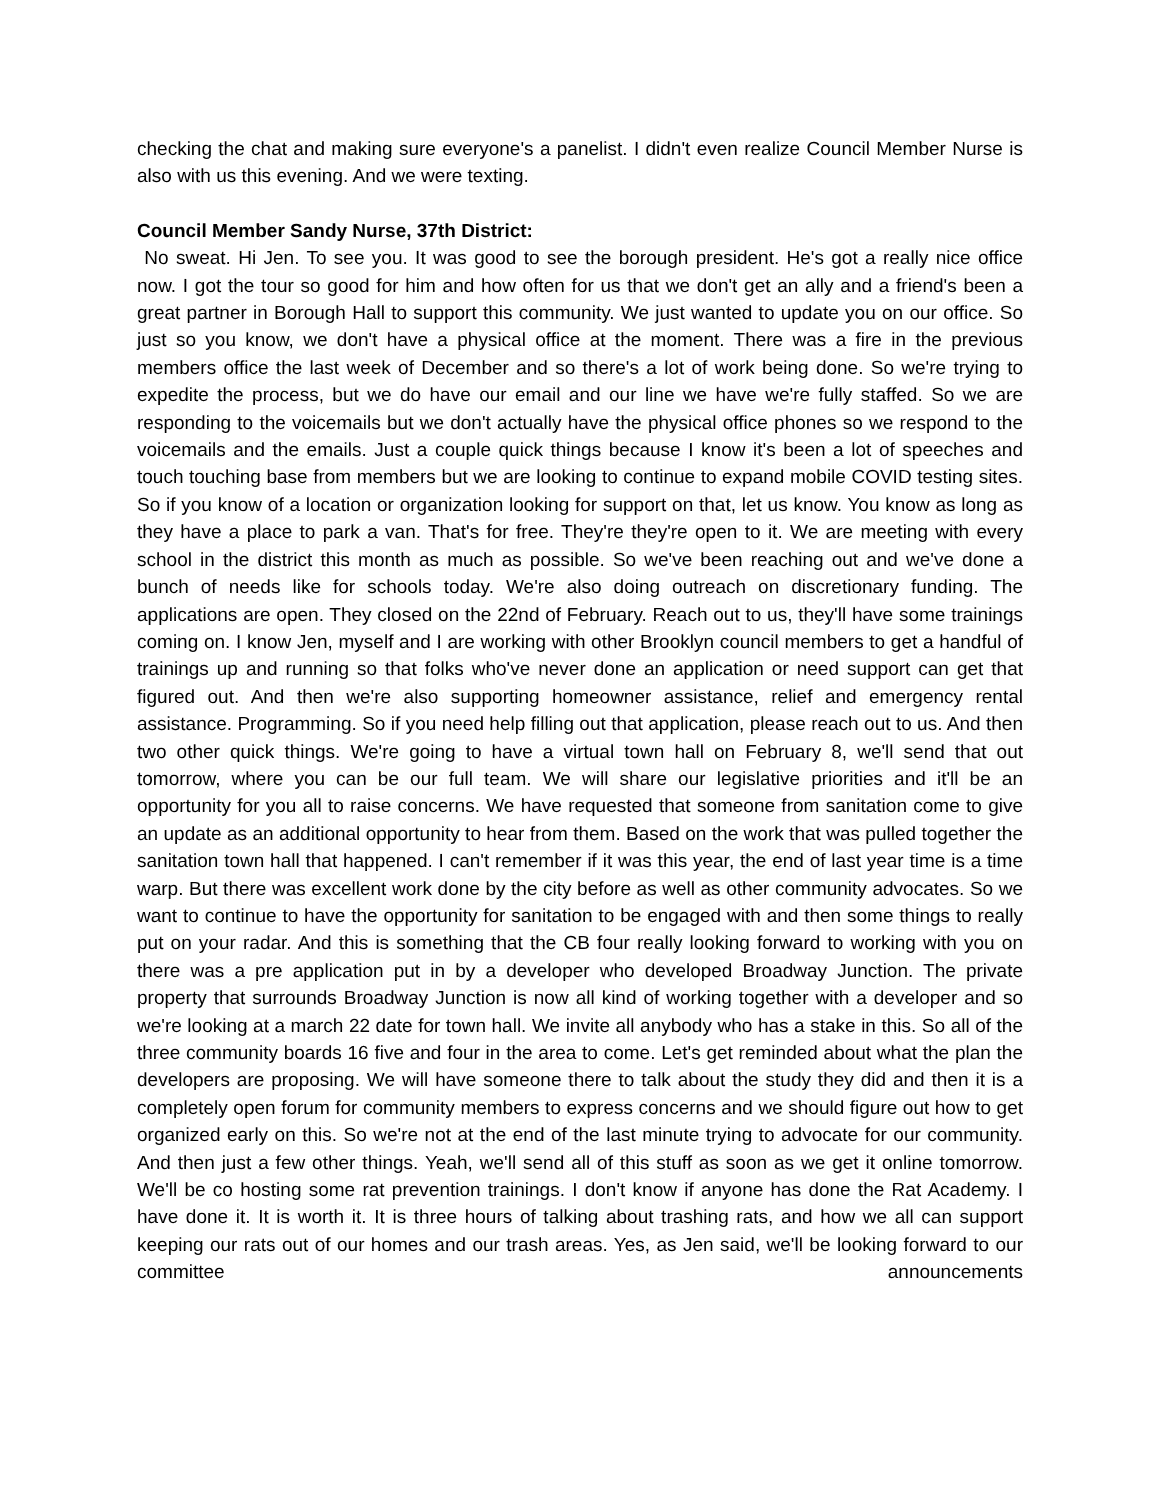checking the chat and making sure everyone's a panelist. I didn't even realize Council Member Nurse is also with us this evening. And we were texting.
Council Member Sandy Nurse, 37th District:
No sweat. Hi Jen. To see you. It was good to see the borough president. He's got a really nice office now. I got the tour so good for him and how often for us that we don't get an ally and a friend's been a great partner in Borough Hall to support this community. We just wanted to update you on our office. So just so you know, we don't have a physical office at the moment. There was a fire in the previous members office the last week of December and so there's a lot of work being done. So we're trying to expedite the process, but we do have our email and our line we have we're fully staffed. So we are responding to the voicemails but we don't actually have the physical office phones so we respond to the voicemails and the emails. Just a couple quick things because I know it's been a lot of speeches and touch touching base from members but we are looking to continue to expand mobile COVID testing sites. So if you know of a location or organization looking for support on that, let us know. You know as long as they have a place to park a van. That's for free. They're they're open to it. We are meeting with every school in the district this month as much as possible. So we've been reaching out and we've done a bunch of needs like for schools today. We're also doing outreach on discretionary funding. The applications are open. They closed on the 22nd of February. Reach out to us, they'll have some trainings coming on. I know Jen, myself and I are working with other Brooklyn council members to get a handful of trainings up and running so that folks who've never done an application or need support can get that figured out. And then we're also supporting homeowner assistance, relief and emergency rental assistance. Programming. So if you need help filling out that application, please reach out to us. And then two other quick things. We're going to have a virtual town hall on February 8, we'll send that out tomorrow, where you can be our full team. We will share our legislative priorities and it'll be an opportunity for you all to raise concerns. We have requested that someone from sanitation come to give an update as an additional opportunity to hear from them. Based on the work that was pulled together the sanitation town hall that happened. I can't remember if it was this year, the end of last year time is a time warp. But there was excellent work done by the city before as well as other community advocates. So we want to continue to have the opportunity for sanitation to be engaged with and then some things to really put on your radar. And this is something that the CB four really looking forward to working with you on there was a pre application put in by a developer who developed Broadway Junction. The private property that surrounds Broadway Junction is now all kind of working together with a developer and so we're looking at a march 22 date for town hall. We invite all anybody who has a stake in this. So all of the three community boards 16 five and four in the area to come. Let's get reminded about what the plan the developers are proposing. We will have someone there to talk about the study they did and then it is a completely open forum for community members to express concerns and we should figure out how to get organized early on this. So we're not at the end of the last minute trying to advocate for our community. And then just a few other things. Yeah, we'll send all of this stuff as soon as we get it online tomorrow. We'll be co hosting some rat prevention trainings. I don't know if anyone has done the Rat Academy. I have done it. It is worth it. It is three hours of talking about trashing rats, and how we all can support keeping our rats out of our homes and our trash areas. Yes, as Jen said, we'll be looking forward to our committee announcements